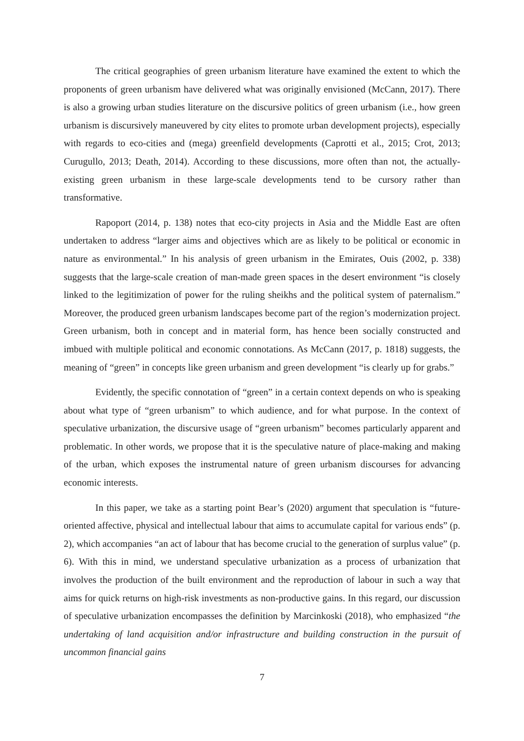The critical geographies of green urbanism literature have examined the extent to which the proponents of green urbanism have delivered what was originally envisioned (McCann, 2017). There is also a growing urban studies literature on the discursive politics of green urbanism (i.e., how green urbanism is discursively maneuvered by city elites to promote urban development projects), especially with regards to eco-cities and (mega) greenfield developments (Caprotti et al., 2015; Crot, 2013; Curugullo, 2013; Death, 2014). According to these discussions, more often than not, the actually-existing green urbanism in these large-scale developments tend to be cursory rather than transformative.
Rapoport (2014, p. 138) notes that eco-city projects in Asia and the Middle East are often undertaken to address “larger aims and objectives which are as likely to be political or economic in nature as environmental.” In his analysis of green urbanism in the Emirates, Ouis (2002, p. 338) suggests that the large-scale creation of man-made green spaces in the desert environment “is closely linked to the legitimization of power for the ruling sheikhs and the political system of paternalism.” Moreover, the produced green urbanism landscapes become part of the region’s modernization project. Green urbanism, both in concept and in material form, has hence been socially constructed and imbued with multiple political and economic connotations. As McCann (2017, p. 1818) suggests, the meaning of “green” in concepts like green urbanism and green development “is clearly up for grabs.”
Evidently, the specific connotation of “green” in a certain context depends on who is speaking about what type of “green urbanism” to which audience, and for what purpose. In the context of speculative urbanization, the discursive usage of “green urbanism” becomes particularly apparent and problematic. In other words, we propose that it is the speculative nature of place-making and making of the urban, which exposes the instrumental nature of green urbanism discourses for advancing economic interests.
In this paper, we take as a starting point Bear’s (2020) argument that speculation is “future-oriented affective, physical and intellectual labour that aims to accumulate capital for various ends” (p. 2), which accompanies “an act of labour that has become crucial to the generation of surplus value” (p. 6). With this in mind, we understand speculative urbanization as a process of urbanization that involves the production of the built environment and the reproduction of labour in such a way that aims for quick returns on high-risk investments as non-productive gains. In this regard, our discussion of speculative urbanization encompasses the definition by Marcinkoski (2018), who emphasized “the undertaking of land acquisition and/or infrastructure and building construction in the pursuit of uncommon financial gains
7